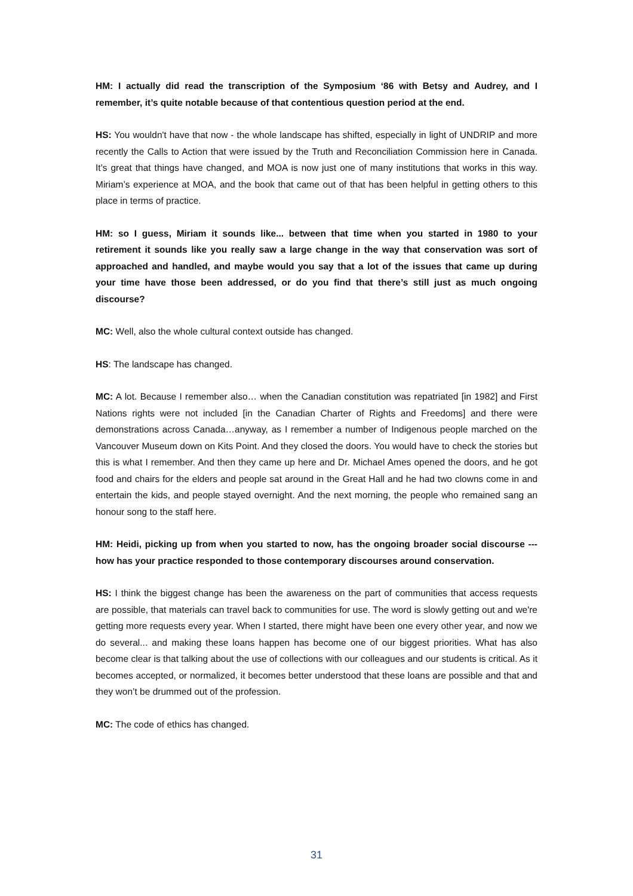HM: I actually did read the transcription of the Symposium ‘86 with Betsy and Audrey, and I remember, it’s quite notable because of that contentious question period at the end.
HS: You wouldn't have that now - the whole landscape has shifted, especially in light of UNDRIP and more recently the Calls to Action that were issued by the Truth and Reconciliation Commission here in Canada. It’s great that things have changed, and MOA is now just one of many institutions that works in this way. Miriam’s experience at MOA, and the book that came out of that has been helpful in getting others to this place in terms of practice.
HM: so I guess, Miriam it sounds like... between that time when you started in 1980 to your retirement it sounds like you really saw a large change in the way that conservation was sort of approached and handled, and maybe would you say that a lot of the issues that came up during your time have those been addressed, or do you find that there’s still just as much ongoing discourse?
MC: Well, also the whole cultural context outside has changed.
HS: The landscape has changed.
MC: A lot. Because I remember also… when the Canadian constitution was repatriated [in 1982] and First Nations rights were not included [in the Canadian Charter of Rights and Freedoms] and there were demonstrations across Canada…anyway, as I remember a number of Indigenous people marched on the Vancouver Museum down on Kits Point. And they closed the doors. You would have to check the stories but this is what I remember. And then they came up here and Dr. Michael Ames opened the doors, and he got food and chairs for the elders and people sat around in the Great Hall and he had two clowns come in and entertain the kids, and people stayed overnight. And the next morning, the people who remained sang an honour song to the staff here.
HM: Heidi, picking up from when you started to now, has the ongoing broader social discourse --- how has your practice responded to those contemporary discourses around conservation.
HS: I think the biggest change has been the awareness on the part of communities that access requests are possible, that materials can travel back to communities for use. The word is slowly getting out and we're getting more requests every year. When I started, there might have been one every other year, and now we do several... and making these loans happen has become one of our biggest priorities. What has also become clear is that talking about the use of collections with our colleagues and our students is critical. As it becomes accepted, or normalized, it becomes better understood that these loans are possible and that and they won’t be drummed out of the profession.
MC: The code of ethics has changed.
31